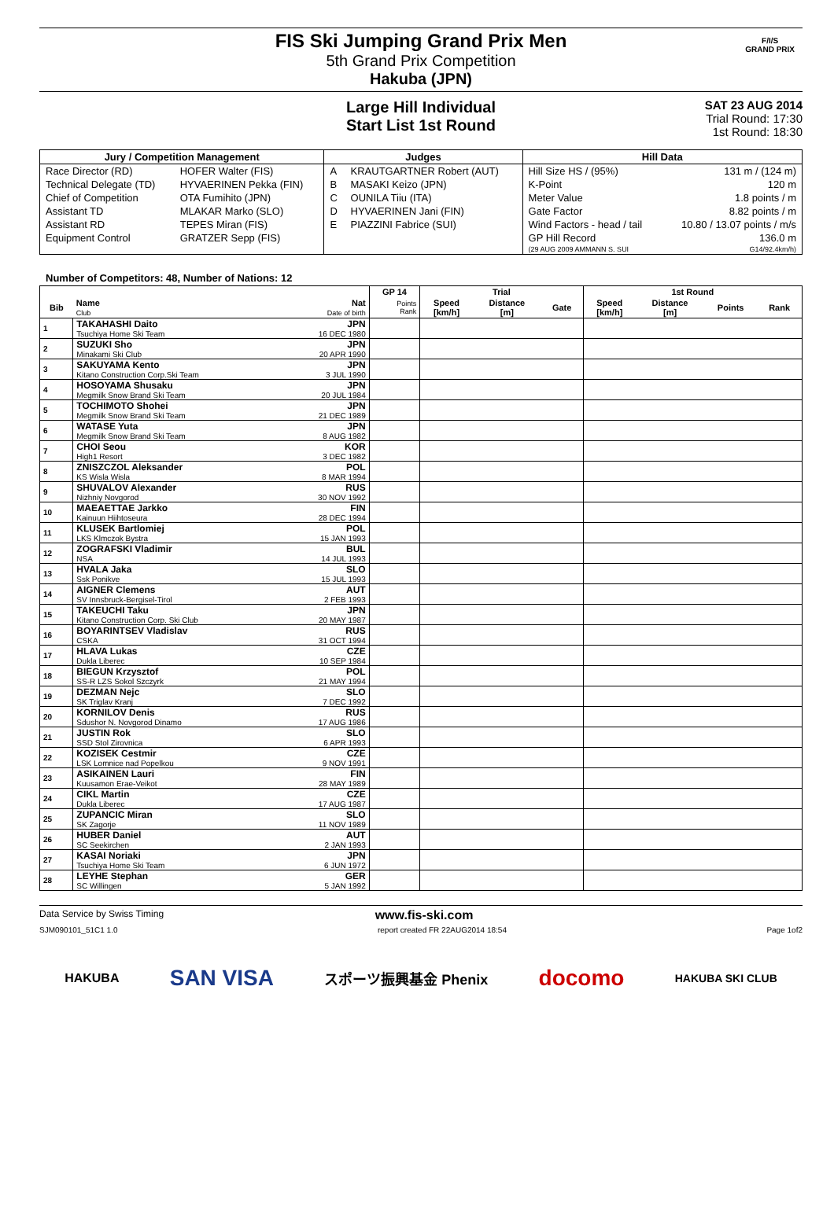FIS Ski Jumping Grand Prix Men
5th Grand Prix Competition
Hakuba (JPN)
F/I/S
GRAND PRIX
Large Hill Individual
Start List 1st Round
SAT 23 AUG 2014
Trial Round: 17:30
1st Round: 18:30
| Jury / Competition Management | | Judges | | Hill Data | |
| --- | --- | --- | --- | --- | --- |
| Race Director (RD) | HOFER Walter (FIS) | A | KRAUTGARTNER Robert (AUT) | Hill Size HS / (95%) | 131 m / (124 m) |
| Technical Delegate (TD) | HYVAERINEN Pekka (FIN) | B | MASAKI Keizo (JPN) | K-Point | 120 m |
| Chief of Competition | OTA Fumihito (JPN) | C | OUNILA Tiiu (ITA) | Meter Value | 1.8 points / m |
| Assistant TD | MLAKAR Marko (SLO) | D | HYVAERINEN Jani (FIN) | Gate Factor | 8.82 points / m |
| Assistant RD | TEPES Miran (FIS) | E | PIAZZINI Fabrice (SUI) | Wind Factors - head / tail | 10.80 / 13.07 points / m/s |
| Equipment Control | GRATZER Sepp (FIS) | | | GP Hill Record | 136.0 m |
| | | | | (29 AUG 2009 AMMANN S. SUI | G14/92.4km/h) |
Number of Competitors: 48, Number of Nations: 12
| | | | GP 14 | Trial | | | 1st Round | | | |
| --- | --- | --- | --- | --- | --- | --- | --- | --- | --- | --- |
| Bib | Name Club | Nat Date of birth | Points Rank | Speed [km/h] | Distance [m] | Gate | Speed [km/h] | Distance [m] | Points | Rank |
| 1 | TAKAHASHI Daito Tsuchiya Home Ski Team | JPN 16 DEC 1980 | | | | | | | | |
| 2 | SUZUKI Sho Minakami Ski Club | JPN 20 APR 1990 | | | | | | | | |
| 3 | SAKUYAMA Kento Kitano Construction Corp.Ski Team | JPN 3 JUL 1990 | | | | | | | | |
| 4 | HOSOYAMA Shusaku Megmilk Snow Brand Ski Team | JPN 20 JUL 1984 | | | | | | | | |
| 5 | TOCHIMOTO Shohei Megmilk Snow Brand Ski Team | JPN 21 DEC 1989 | | | | | | | | |
| 6 | WATASE Yuta Megmilk Snow Brand Ski Team | JPN 8 AUG 1982 | | | | | | | | |
| 7 | CHOI Seou High1 Resort | KOR 3 DEC 1982 | | | | | | | | |
| 8 | ZNISZCZOL Aleksander KS Wisla Wisla | POL 8 MAR 1994 | | | | | | | | |
| 9 | SHUVALOV Alexander Nizhniy Novgorod | RUS 30 NOV 1992 | | | | | | | | |
| 10 | MAEAETTAE Jarkko Kainuun Hiihtoseura | FIN 28 DEC 1994 | | | | | | | | |
| 11 | KLUSEK Bartlomiej LKS Klmczok Bystra | POL 15 JAN 1993 | | | | | | | | |
| 12 | ZOGRAFSKI Vladimir NSA | BUL 14 JUL 1993 | | | | | | | | |
| 13 | HVALA Jaka Ssk Ponikve | SLO 15 JUL 1993 | | | | | | | | |
| 14 | AIGNER Clemens SV Innsbruck-Bergisel-Tirol | AUT 2 FEB 1993 | | | | | | | | |
| 15 | TAKEUCHI Taku Kitano Construction Corp. Ski Club | JPN 20 MAY 1987 | | | | | | | | |
| 16 | BOYARINTSEV Vladislav CSKA | RUS 31 OCT 1994 | | | | | | | | |
| 17 | HLAVA Lukas Dukla Liberec | CZE 10 SEP 1984 | | | | | | | | |
| 18 | BIEGUN Krzysztof SS-R LZS Sokol Szczyrk | POL 21 MAY 1994 | | | | | | | | |
| 19 | DEZMAN Nejc SK Triglav Kranj | SLO 7 DEC 1992 | | | | | | | | |
| 20 | KORNILOV Denis Sdushor N. Novgorod Dinamo | RUS 17 AUG 1986 | | | | | | | | |
| 21 | JUSTIN Rok SSD Stol Zirovnica | SLO 6 APR 1993 | | | | | | | | |
| 22 | KOZISEK Cestmir LSK Lomnice nad Popelkou | CZE 9 NOV 1991 | | | | | | | | |
| 23 | ASIKAINEN Lauri Kuusamon Erae-Veikot | FIN 28 MAY 1989 | | | | | | | | |
| 24 | CIKL Martin Dukla Liberec | CZE 17 AUG 1987 | | | | | | | | |
| 25 | ZUPANCIC Miran SK Zagorje | SLO 11 NOV 1989 | | | | | | | | |
| 26 | HUBER Daniel SC Seekirchen | AUT 2 JAN 1993 | | | | | | | | |
| 27 | KASAI Noriaki Tsuchiya Home Ski Team | JPN 6 JUN 1972 | | | | | | | | |
| 28 | LEYHE Stephan SC Willingen | GER 5 JAN 1992 | | | | | | | | |
Data Service by Swiss Timing www.fis-ski.com
SJM090101_51C1 1.0 report created FR 22AUG2014 18:54 Page 1of2
HAKUBA SAN VISA スポーツ振興基金 Phenix docomo HAKUBA SKI CLUB